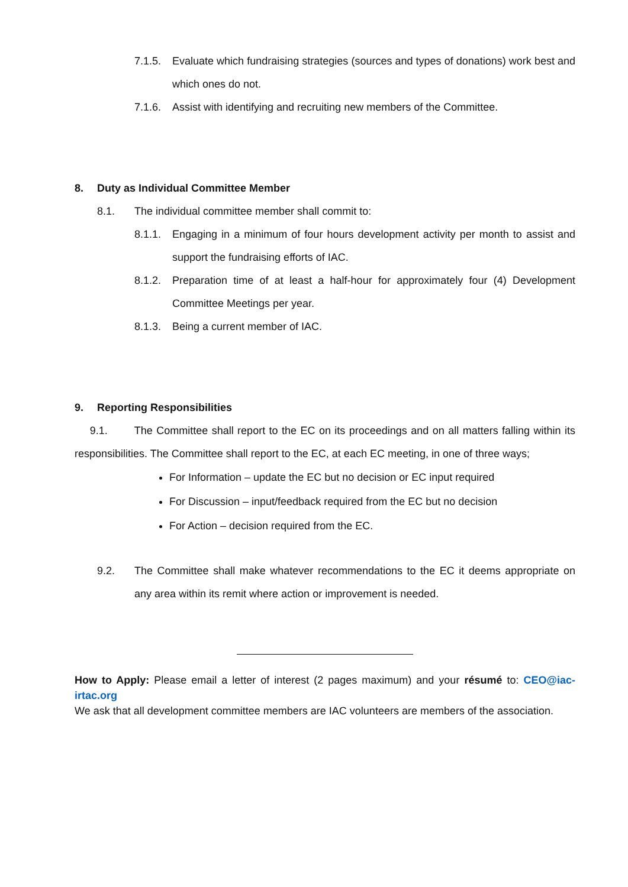7.1.5. Evaluate which fundraising strategies (sources and types of donations) work best and which ones do not.
7.1.6. Assist with identifying and recruiting new members of the Committee.
8. Duty as Individual Committee Member
8.1. The individual committee member shall commit to:
8.1.1. Engaging in a minimum of four hours development activity per month to assist and support the fundraising efforts of IAC.
8.1.2. Preparation time of at least a half-hour for approximately four (4) Development Committee Meetings per year.
8.1.3. Being a current member of IAC.
9. Reporting Responsibilities
9.1. The Committee shall report to the EC on its proceedings and on all matters falling within its responsibilities. The Committee shall report to the EC, at each EC meeting, in one of three ways;
For Information – update the EC but no decision or EC input required
For Discussion – input/feedback required from the EC but no decision
For Action – decision required from the EC.
9.2. The Committee shall make whatever recommendations to the EC it deems appropriate on any area within its remit where action or improvement is needed.
How to Apply: Please email a letter of interest (2 pages maximum) and your résumé to: CEO@iac-irtac.org
We ask that all development committee members are IAC volunteers are members of the association.